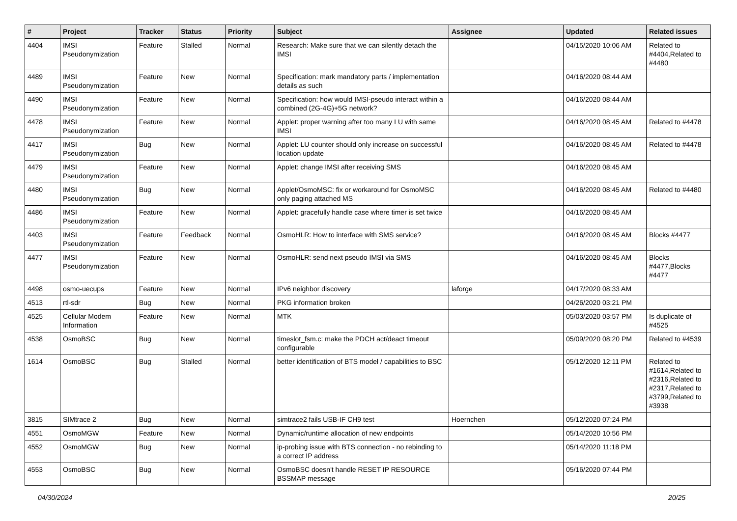| # | Project | Tracker | Status | Priority | Subject | Assignee | Updated | Related issues |
| --- | --- | --- | --- | --- | --- | --- | --- | --- |
| 4404 | IMSI Pseudonymization | Feature | Stalled | Normal | Research: Make sure that we can silently detach the IMSI | | 04/15/2020 10:06 AM | Related to #4404,Related to #4480 |
| 4489 | IMSI Pseudonymization | Feature | New | Normal | Specification: mark mandatory parts / implementation details as such | | 04/16/2020 08:44 AM | |
| 4490 | IMSI Pseudonymization | Feature | New | Normal | Specification: how would IMSI-pseudo interact within a combined (2G-4G)+5G network? | | 04/16/2020 08:44 AM | |
| 4478 | IMSI Pseudonymization | Feature | New | Normal | Applet: proper warning after too many LU with same IMSI | | 04/16/2020 08:45 AM | Related to #4478 |
| 4417 | IMSI Pseudonymization | Bug | New | Normal | Applet: LU counter should only increase on successful location update | | 04/16/2020 08:45 AM | Related to #4478 |
| 4479 | IMSI Pseudonymization | Feature | New | Normal | Applet: change IMSI after receiving SMS | | 04/16/2020 08:45 AM | |
| 4480 | IMSI Pseudonymization | Bug | New | Normal | Applet/OsmoMSC: fix or workaround for OsmoMSC only paging attached MS | | 04/16/2020 08:45 AM | Related to #4480 |
| 4486 | IMSI Pseudonymization | Feature | New | Normal | Applet: gracefully handle case where timer is set twice | | 04/16/2020 08:45 AM | |
| 4403 | IMSI Pseudonymization | Feature | Feedback | Normal | OsmoHLR: How to interface with SMS service? | | 04/16/2020 08:45 AM | Blocks #4477 |
| 4477 | IMSI Pseudonymization | Feature | New | Normal | OsmoHLR: send next pseudo IMSI via SMS | | 04/16/2020 08:45 AM | Blocks #4477,Blocks #4477 |
| 4498 | osmo-uecups | Feature | New | Normal | IPv6 neighbor discovery | laforge | 04/17/2020 08:33 AM | |
| 4513 | rtl-sdr | Bug | New | Normal | PKG information broken | | 04/26/2020 03:21 PM | |
| 4525 | Cellular Modem Information | Feature | New | Normal | MTK | | 05/03/2020 03:57 PM | Is duplicate of #4525 |
| 4538 | OsmoBSC | Bug | New | Normal | timeslot_fsm.c: make the PDCH act/deact timeout configurable | | 05/09/2020 08:20 PM | Related to #4539 |
| 1614 | OsmoBSC | Bug | Stalled | Normal | better identification of BTS model / capabilities to BSC | | 05/12/2020 12:11 PM | Related to #1614,Related to #2316,Related to #2317,Related to #3799,Related to #3938 |
| 3815 | SIMtrace 2 | Bug | New | Normal | simtrace2 fails USB-IF CH9 test | Hoernchen | 05/12/2020 07:24 PM | |
| 4551 | OsmoMGW | Feature | New | Normal | Dynamic/runtime allocation of new endpoints | | 05/14/2020 10:56 PM | |
| 4552 | OsmoMGW | Bug | New | Normal | ip-probing issue with BTS connection - no rebinding to a correct IP address | | 05/14/2020 11:18 PM | |
| 4553 | OsmoBSC | Bug | New | Normal | OsmoBSC doesn't handle RESET IP RESOURCE BSSMAP message | | 05/16/2020 07:44 PM | |
04/30/2024 20/25